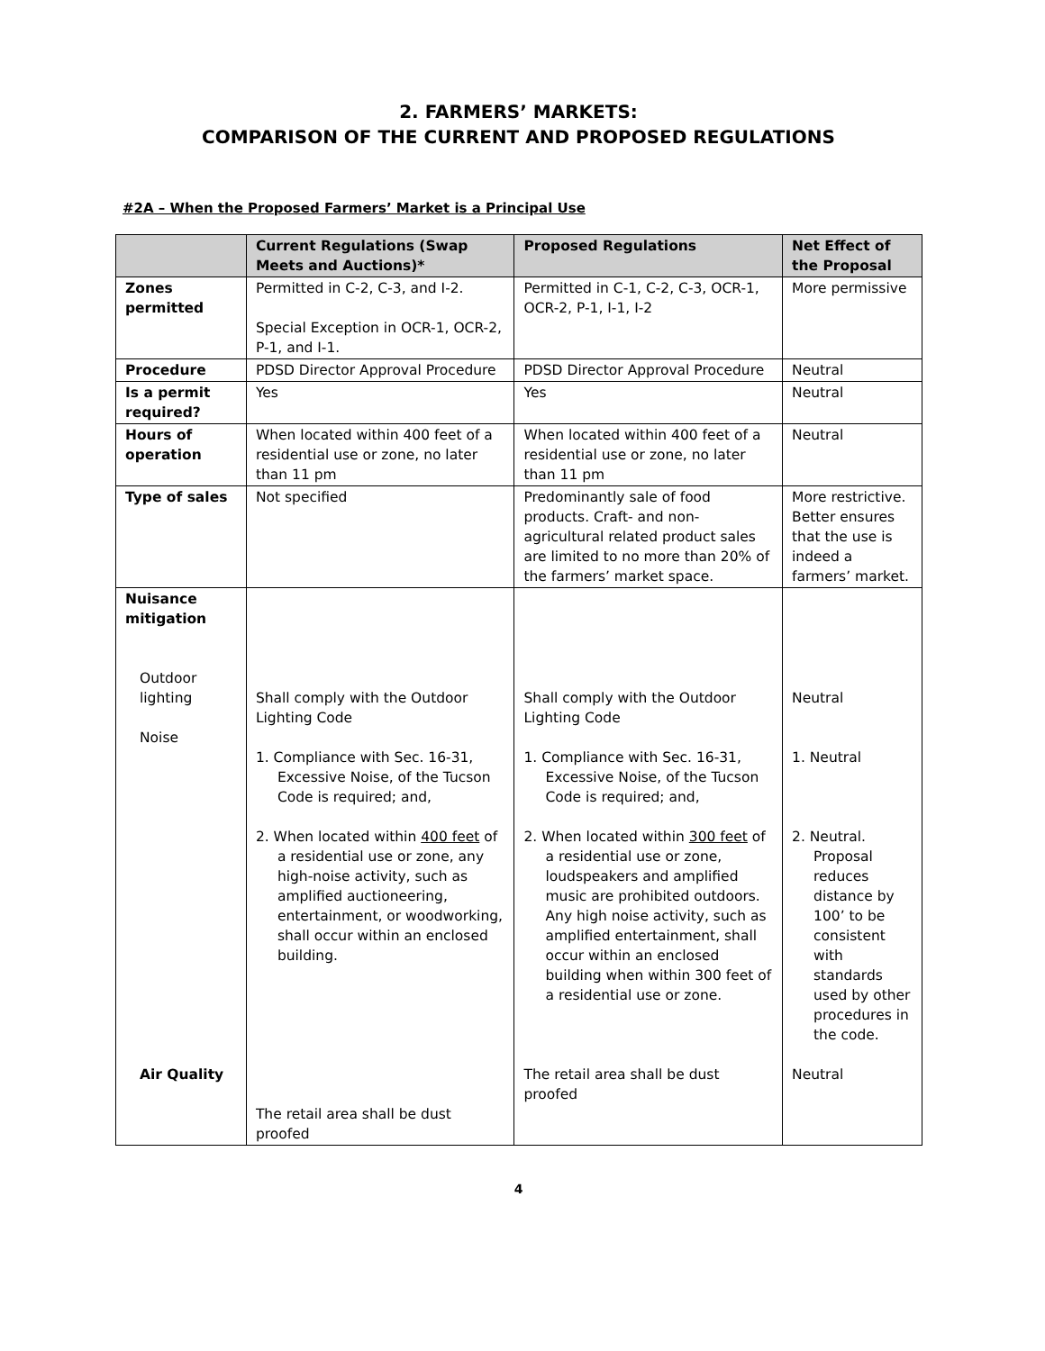2. FARMERS’ MARKETS:
COMPARISON OF THE CURRENT AND PROPOSED REGULATIONS
#2A – When the Proposed Farmers’ Market is a Principal Use
| | Current Regulations (Swap Meets and Auctions)* | Proposed Regulations | Net Effect of the Proposal |
| --- | --- | --- | --- |
| Zones permitted | Permitted in C-2, C-3, and I-2. Special Exception in OCR-1, OCR-2, P-1, and I-1. | Permitted in C-1, C-2, C-3, OCR-1, OCR-2, P-1, I-1, I-2 | More permissive |
| Procedure | PDSD Director Approval Procedure | PDSD Director Approval Procedure | Neutral |
| Is a permit required? | Yes | Yes | Neutral |
| Hours of operation | When located within 400 feet of a residential use or zone, no later than 11 pm | When located within 400 feet of a residential use or zone, no later than 11 pm | Neutral |
| Type of sales | Not specified | Predominantly sale of food products. Craft- and non-agricultural related product sales are limited to no more than 20% of the farmers’ market space. | More restrictive. Better ensures that the use is indeed a farmers’ market. |
| Nuisance mitigation Outdoor lighting Noise Air Quality | Shall comply with the Outdoor Lighting Code 1. Compliance with Sec. 16-31, Excessive Noise, of the Tucson Code is required; and, 2. When located within 400 feet of a residential use or zone, any high-noise activity, such as amplified auctioneering, entertainment, or woodworking, shall occur within an enclosed building. The retail area shall be dust proofed | Shall comply with the Outdoor Lighting Code 1. Compliance with Sec. 16-31, Excessive Noise, of the Tucson Code is required; and, 2. When located within 300 feet of a residential use or zone, loudspeakers and amplified music are prohibited outdoors. Any high noise activity, such as amplified entertainment, shall occur within an enclosed building when within 300 feet of a residential use or zone. The retail area shall be dust proofed | Neutral 1. Neutral 2. Neutral. Proposal reduces distance by 100’ to be consistent with standards used by other procedures in the code. Neutral |
4